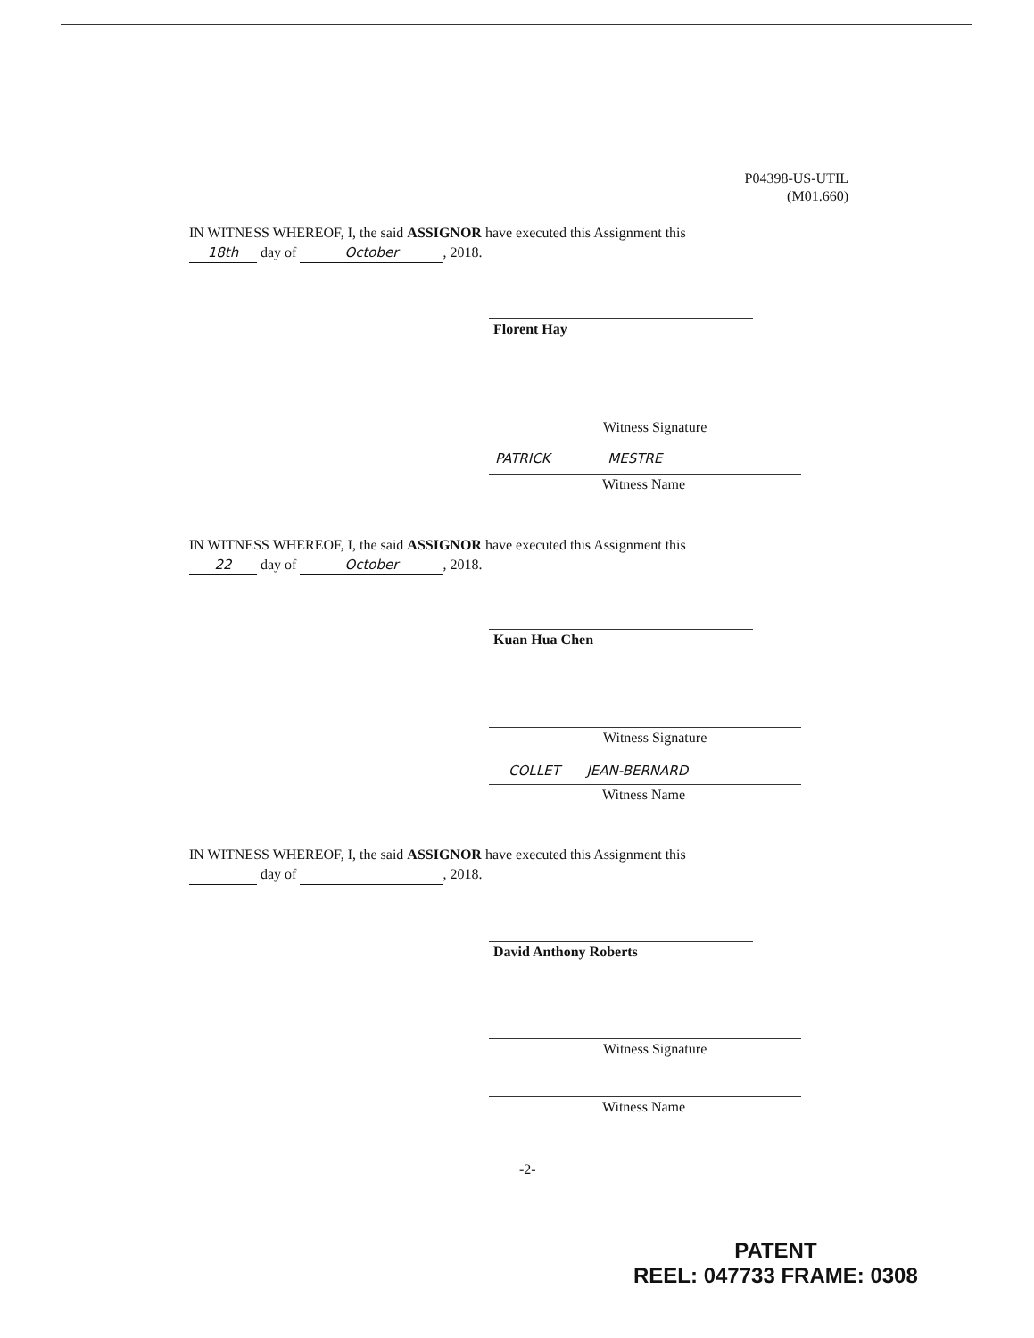P04398-US-UTIL
(M01.660)
IN WITNESS WHEREOF, I, the said ASSIGNOR have executed this Assignment this
18th day of October, 2018.
Florent Hay
Witness Signature
PATRICK MESTRE
Witness Name
IN WITNESS WHEREOF, I, the said ASSIGNOR have executed this Assignment this
22 day of October, 2018.
Kuan Hua Chen
Witness Signature
COLLET JEAN-BERNARD
Witness Name
IN WITNESS WHEREOF, I, the said ASSIGNOR have executed this Assignment this
day of , 2018.
David Anthony Roberts
Witness Signature
Witness Name
-2-
PATENT
REEL: 047733 FRAME: 0308